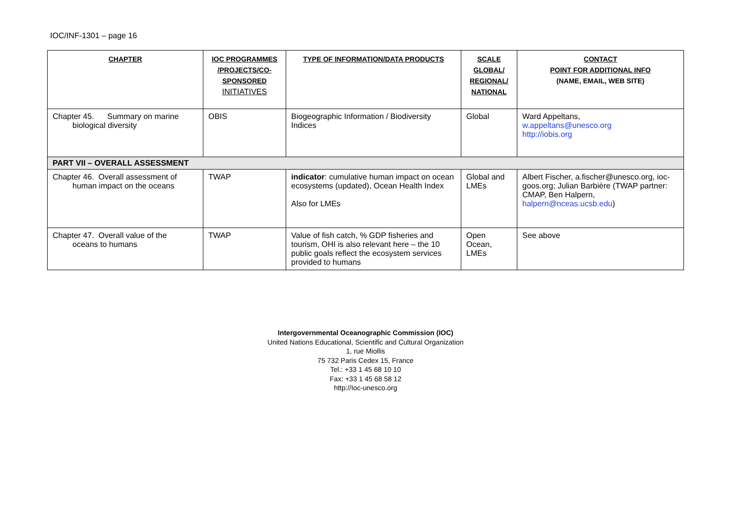IOC/INF-1301 – page 16
| CHAPTER | IOC PROGRAMMES /PROJECTS/CO-SPONSORED INITIATIVES | TYPE OF INFORMATION/DATA PRODUCTS | SCALE GLOBAL/ REGIONAL/ NATIONAL | CONTACT POINT FOR ADDITIONAL INFO (NAME, EMAIL, WEB SITE) |
| --- | --- | --- | --- | --- |
| Chapter 45. Summary on marine biological diversity | OBIS | Biogeographic Information / Biodiversity Indices | Global | Ward Appeltans, w.appeltans@unesco.org http://iobis.org |
| PART VII – OVERALL ASSESSMENT | | | | |
| Chapter 46. Overall assessment of human impact on the oceans | TWAP | indicator : cumulative human impact on ocean ecosystems (updated), Ocean Health Index Also for LMEs | Global and LMEs | Albert Fischer, a.fischer@unesco.org, ioc-goos.org; Julian Barbière (TWAP partner: CMAP, Ben Halpern, halpern@nceas.ucsb.edu ) |
| Chapter 47. Overall value of the oceans to humans | TWAP | Value of fish catch, % GDP fisheries and tourism, OHI is also relevant here – the 10 public goals reflect the ecosystem services provided to humans | Open Ocean, LMEs | See above |
Intergovernmental Oceanographic Commission (IOC)
United Nations Educational, Scientific and Cultural Organization
1, rue Miollis
75 732 Paris Cedex 15, France
Tel.: +33 1 45 68 10 10
Fax: +33 1 45 68 58 12
http://Ioc-unesco.org